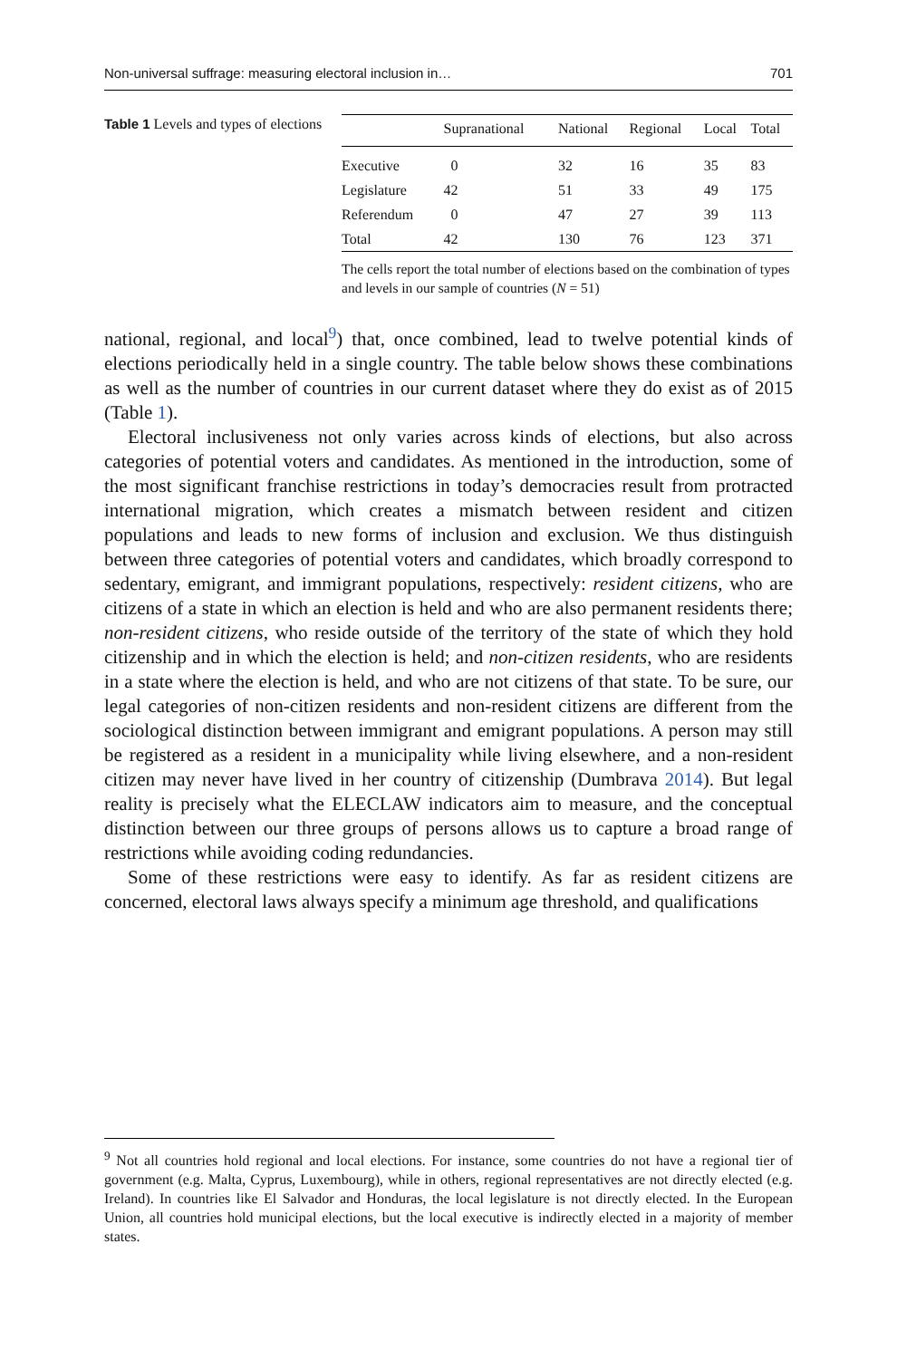Non-universal suffrage: measuring electoral inclusion in… 701
Table 1 Levels and types of elections
| | Supranational | National | Regional | Local | Total |
| --- | --- | --- | --- | --- | --- |
| Executive | 0 | 32 | 16 | 35 | 83 |
| Legislature | 42 | 51 | 33 | 49 | 175 |
| Referendum | 0 | 47 | 27 | 39 | 113 |
| Total | 42 | 130 | 76 | 123 | 371 |
The cells report the total number of elections based on the combination of types and levels in our sample of countries (N = 51)
national, regional, and local<sup>9</sup>) that, once combined, lead to twelve potential kinds of elections periodically held in a single country. The table below shows these combinations as well as the number of countries in our current dataset where they do exist as of 2015 (Table 1).
Electoral inclusiveness not only varies across kinds of elections, but also across categories of potential voters and candidates. As mentioned in the introduction, some of the most significant franchise restrictions in today’s democracies result from protracted international migration, which creates a mismatch between resident and citizen populations and leads to new forms of inclusion and exclusion. We thus distinguish between three categories of potential voters and candidates, which broadly correspond to sedentary, emigrant, and immigrant populations, respectively: resident citizens, who are citizens of a state in which an election is held and who are also permanent residents there; non-resident citizens, who reside outside of the territory of the state of which they hold citizenship and in which the election is held; and non-citizen residents, who are residents in a state where the election is held, and who are not citizens of that state. To be sure, our legal categories of non-citizen residents and non-resident citizens are different from the sociological distinction between immigrant and emigrant populations. A person may still be registered as a resident in a municipality while living elsewhere, and a non-resident citizen may never have lived in her country of citizenship (Dumbrava 2014). But legal reality is precisely what the ELECLAW indicators aim to measure, and the conceptual distinction between our three groups of persons allows us to capture a broad range of restrictions while avoiding coding redundancies.
Some of these restrictions were easy to identify. As far as resident citizens are concerned, electoral laws always specify a minimum age threshold, and qualifications
<sup>9</sup> Not all countries hold regional and local elections. For instance, some countries do not have a regional tier of government (e.g. Malta, Cyprus, Luxembourg), while in others, regional representatives are not directly elected (e.g. Ireland). In countries like El Salvador and Honduras, the local legislature is not directly elected. In the European Union, all countries hold municipal elections, but the local executive is indirectly elected in a majority of member states.